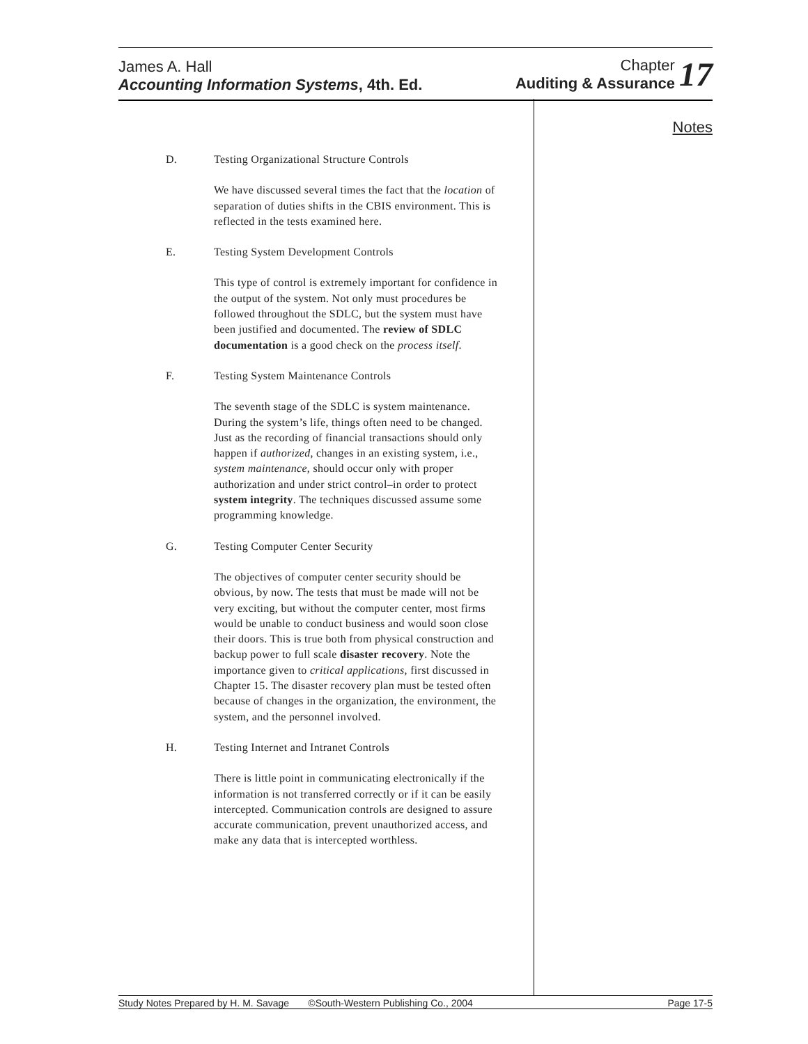James A. Hall
Accounting Information Systems, 4th. Ed.
Chapter
Auditing & Assurance 17
Notes
D. Testing Organizational Structure Controls
We have discussed several times the fact that the location of separation of duties shifts in the CBIS environment. This is reflected in the tests examined here.
E. Testing System Development Controls
This type of control is extremely important for confidence in the output of the system. Not only must procedures be followed throughout the SDLC, but the system must have been justified and documented. The review of SDLC documentation is a good check on the process itself.
F. Testing System Maintenance Controls
The seventh stage of the SDLC is system maintenance. During the system’s life, things often need to be changed. Just as the recording of financial transactions should only happen if authorized, changes in an existing system, i.e., system maintenance, should occur only with proper authorization and under strict control–in order to protect system integrity. The techniques discussed assume some programming knowledge.
G. Testing Computer Center Security
The objectives of computer center security should be obvious, by now. The tests that must be made will not be very exciting, but without the computer center, most firms would be unable to conduct business and would soon close their doors. This is true both from physical construction and backup power to full scale disaster recovery. Note the importance given to critical applications, first discussed in Chapter 15. The disaster recovery plan must be tested often because of changes in the organization, the environment, the system, and the personnel involved.
H. Testing Internet and Intranet Controls
There is little point in communicating electronically if the information is not transferred correctly or if it can be easily intercepted. Communication controls are designed to assure accurate communication, prevent unauthorized access, and make any data that is intercepted worthless.
Study Notes Prepared by H. M. Savage ©South-Western Publishing Co., 2004 Page 17-5